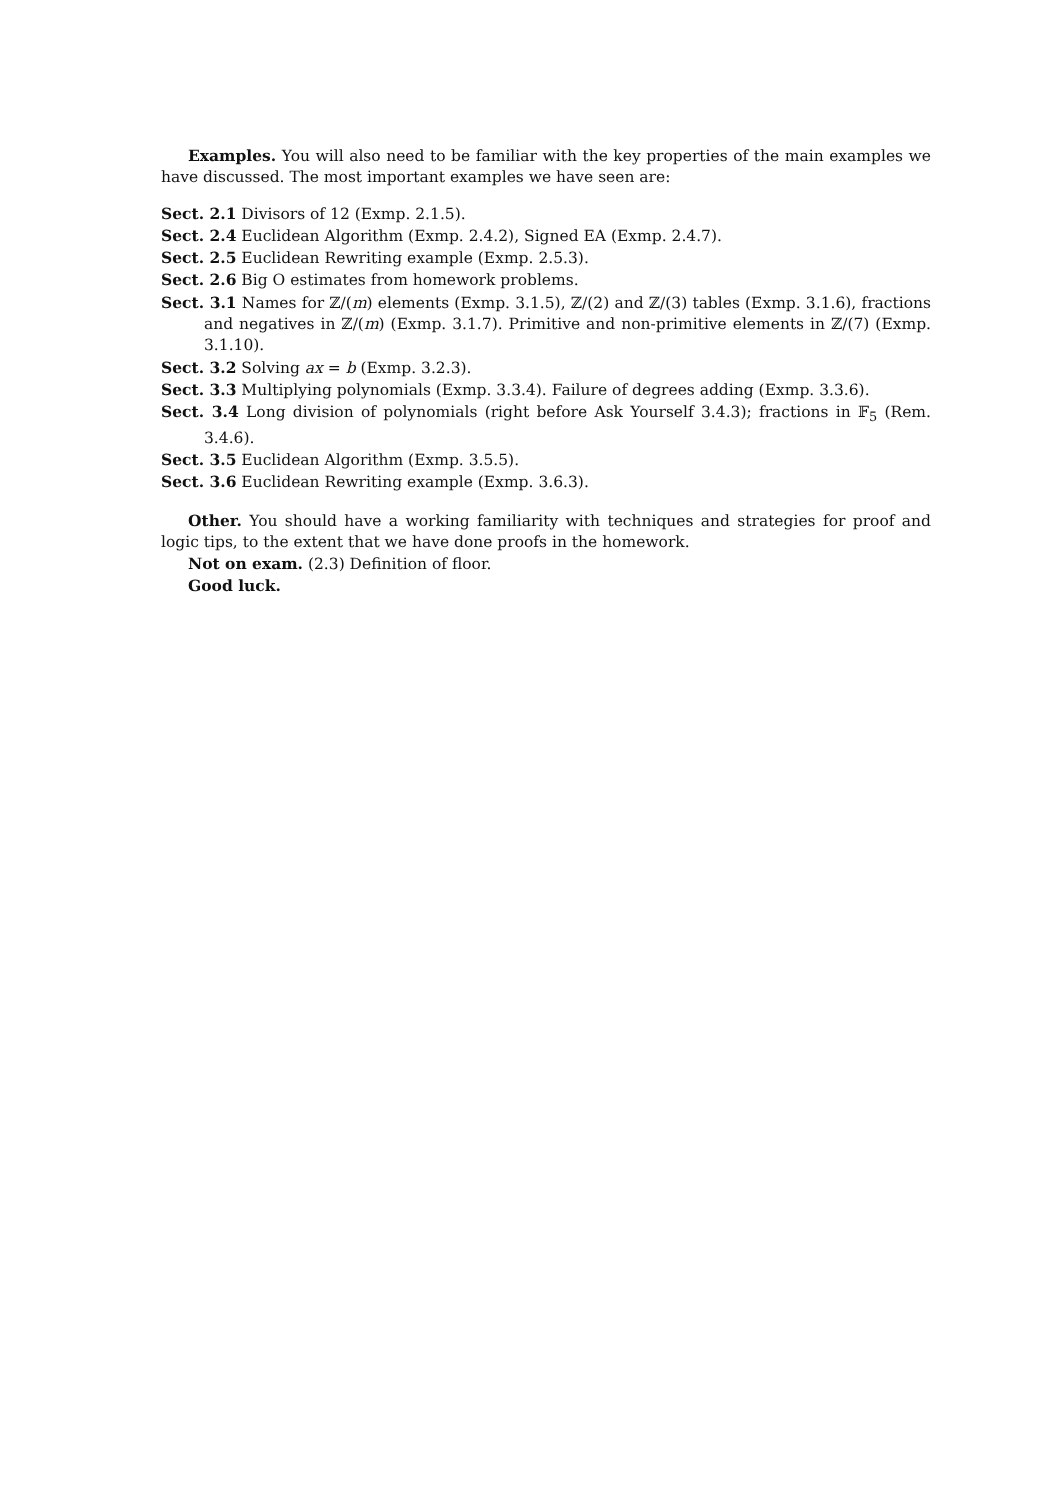Examples. You will also need to be familiar with the key properties of the main examples we have discussed. The most important examples we have seen are:
Sect. 2.1 Divisors of 12 (Exmp. 2.1.5).
Sect. 2.4 Euclidean Algorithm (Exmp. 2.4.2), Signed EA (Exmp. 2.4.7).
Sect. 2.5 Euclidean Rewriting example (Exmp. 2.5.3).
Sect. 2.6 Big O estimates from homework problems.
Sect. 3.1 Names for ℤ/(m) elements (Exmp. 3.1.5), ℤ/(2) and ℤ/(3) tables (Exmp. 3.1.6), fractions and negatives in ℤ/(m) (Exmp. 3.1.7). Primitive and non-primitive elements in ℤ/(7) (Exmp. 3.1.10).
Sect. 3.2 Solving ax = b (Exmp. 3.2.3).
Sect. 3.3 Multiplying polynomials (Exmp. 3.3.4). Failure of degrees adding (Exmp. 3.3.6).
Sect. 3.4 Long division of polynomials (right before Ask Yourself 3.4.3); fractions in 𝔽<sub>5</sub> (Rem. 3.4.6).
Sect. 3.5 Euclidean Algorithm (Exmp. 3.5.5).
Sect. 3.6 Euclidean Rewriting example (Exmp. 3.6.3).
Other. You should have a working familiarity with techniques and strategies for proof and logic tips, to the extent that we have done proofs in the homework.
Not on exam. (2.3) Definition of floor.
Good luck.